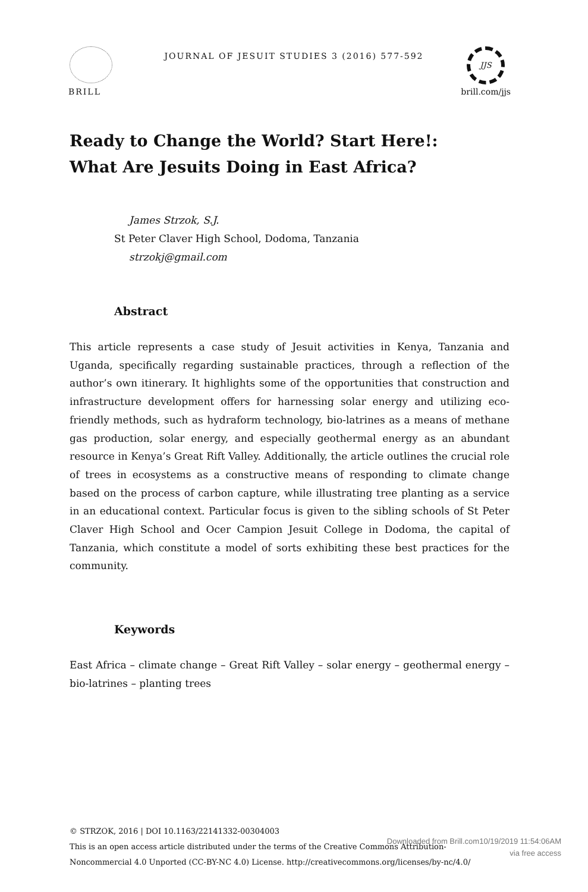BRILL
JOURNAL OF JESUIT STUDIES 3 (2016) 577-592
JJS
brill.com/jjs
Ready to Change the World? Start Here!:
What Are Jesuits Doing in East Africa?
James Strzok, S.J.
St Peter Claver High School, Dodoma, Tanzania
strzokj@gmail.com
Abstract
This article represents a case study of Jesuit activities in Kenya, Tanzania and Uganda, specifically regarding sustainable practices, through a reflection of the author’s own itinerary. It highlights some of the opportunities that construction and infrastructure development offers for harnessing solar energy and utilizing eco-friendly methods, such as hydraform technology, bio-latrines as a means of methane gas production, solar energy, and especially geothermal energy as an abundant resource in Kenya’s Great Rift Valley. Additionally, the article outlines the crucial role of trees in ecosystems as a constructive means of responding to climate change based on the process of carbon capture, while illustrating tree planting as a service in an educational context. Particular focus is given to the sibling schools of St Peter Claver High School and Ocer Campion Jesuit College in Dodoma, the capital of Tanzania, which constitute a model of sorts exhibiting these best practices for the community.
Keywords
East Africa – climate change – Great Rift Valley – solar energy – geothermal energy – bio-latrines – planting trees
© STRZOK, 2016 | DOI 10.1163/22141332-00304003
This is an open access article distributed under the terms of the Creative Commons Attribution-
Noncommercial 4.0 Unported (CC-BY-NC 4.0) License. http://creativecommons.org/licenses/by-nc/4.0/
Downloaded from Brill.com10/19/2019 11:54:06AM
via free access